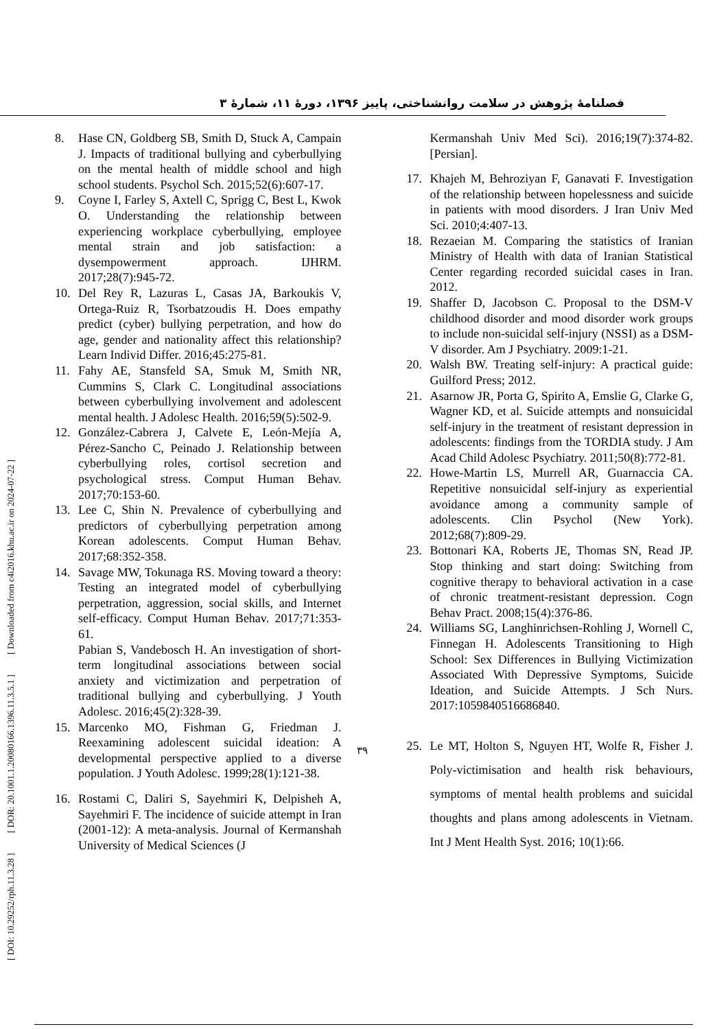فصلنامهٔ پژوهش در سلامت روانشناختی، پاییز ۱۳۹۶، دورهٔ ۱۱، شمارهٔ ۳
[ DOI: 10.29252/rph.11.3.28 ] [ DOR: 20.1001.1.20080166.1396.11.3.5.1 ] [ Downloaded from c4i2016.khu.ac.ir on 2024-07-22 ]
8. Hase CN, Goldberg SB, Smith D, Stuck A, Campain J. Impacts of traditional bullying and cyberbullying on the mental health of middle school and high school students. Psychol Sch. 2015;52(6):607-17.
9. Coyne I, Farley S, Axtell C, Sprigg C, Best L, Kwok O. Understanding the relationship between experiencing workplace cyberbullying, employee mental strain and job satisfaction: a dysempowerment approach. IJHRM. 2017;28(7):945-72.
10. Del Rey R, Lazuras L, Casas JA, Barkoukis V, Ortega-Ruiz R, Tsorbatzoudis H. Does empathy predict (cyber) bullying perpetration, and how do age, gender and nationality affect this relationship? Learn Individ Differ. 2016;45:275-81.
11. Fahy AE, Stansfeld SA, Smuk M, Smith NR, Cummins S, Clark C. Longitudinal associations between cyberbullying involvement and adolescent mental health. J Adolesc Health. 2016;59(5):502-9.
12. González-Cabrera J, Calvete E, León-Mejía A, Pérez-Sancho C, Peinado J. Relationship between cyberbullying roles, cortisol secretion and psychological stress. Comput Human Behav. 2017;70:153-60.
13. Lee C, Shin N. Prevalence of cyberbullying and predictors of cyberbullying perpetration among Korean adolescents. Comput Human Behav. 2017;68:352-358.
14. Savage MW, Tokunaga RS. Moving toward a theory: Testing an integrated model of cyberbullying perpetration, aggression, social skills, and Internet self-efficacy. Comput Human Behav. 2017;71:353-61.
Pabian S, Vandebosch H. An investigation of short-term longitudinal associations between social anxiety and victimization and perpetration of traditional bullying and cyberbullying. J Youth Adolesc. 2016;45(2):328-39.
15. Marcenko MO, Fishman G, Friedman J. Reexamining adolescent suicidal ideation: A developmental perspective applied to a diverse population. J Youth Adolesc. 1999;28(1):121-38.
16. Rostami C, Daliri S, Sayehmiri K, Delpisheh A, Sayehmiri F. The incidence of suicide attempt in Iran (2001-12): A meta-analysis. Journal of Kermanshah University of Medical Sciences (J
Kermanshah Univ Med Sci). 2016;19(7):374-82. [Persian].
17. Khajeh M, Behroziyan F, Ganavati F. Investigation of the relationship between hopelessness and suicide in patients with mood disorders. J Iran Univ Med Sci. 2010;4:407-13.
18. Rezaeian M. Comparing the statistics of Iranian Ministry of Health with data of Iranian Statistical Center regarding recorded suicidal cases in Iran. 2012.
19. Shaffer D, Jacobson C. Proposal to the DSM-V childhood disorder and mood disorder work groups to include non-suicidal self-injury (NSSI) as a DSM-V disorder. Am J Psychiatry. 2009:1-21.
20. Walsh BW. Treating self-injury: A practical guide: Guilford Press; 2012.
21. Asarnow JR, Porta G, Spirito A, Emslie G, Clarke G, Wagner KD, et al. Suicide attempts and nonsuicidal self-injury in the treatment of resistant depression in adolescents: findings from the TORDIA study. J Am Acad Child Adolesc Psychiatry. 2011;50(8):772-81.
22. Howe-Martin LS, Murrell AR, Guarnaccia CA. Repetitive nonsuicidal self-injury as experiential avoidance among a community sample of adolescents. Clin Psychol (New York). 2012;68(7):809-29.
23. Bottonari KA, Roberts JE, Thomas SN, Read JP. Stop thinking and start doing: Switching from cognitive therapy to behavioral activation in a case of chronic treatment-resistant depression. Cogn Behav Pract. 2008;15(4):376-86.
24. Williams SG, Langhinrichsen-Rohling J, Wornell C, Finnegan H. Adolescents Transitioning to High School: Sex Differences in Bullying Victimization Associated With Depressive Symptoms, Suicide Ideation, and Suicide Attempts. J Sch Nurs. 2017:1059840516686840.
25. Le MT, Holton S, Nguyen HT, Wolfe R, Fisher J. Poly-victimisation and health risk behaviours, symptoms of mental health problems and suicidal thoughts and plans among adolescents in Vietnam. Int J Ment Health Syst. 2016; 10(1):66.
۳۹